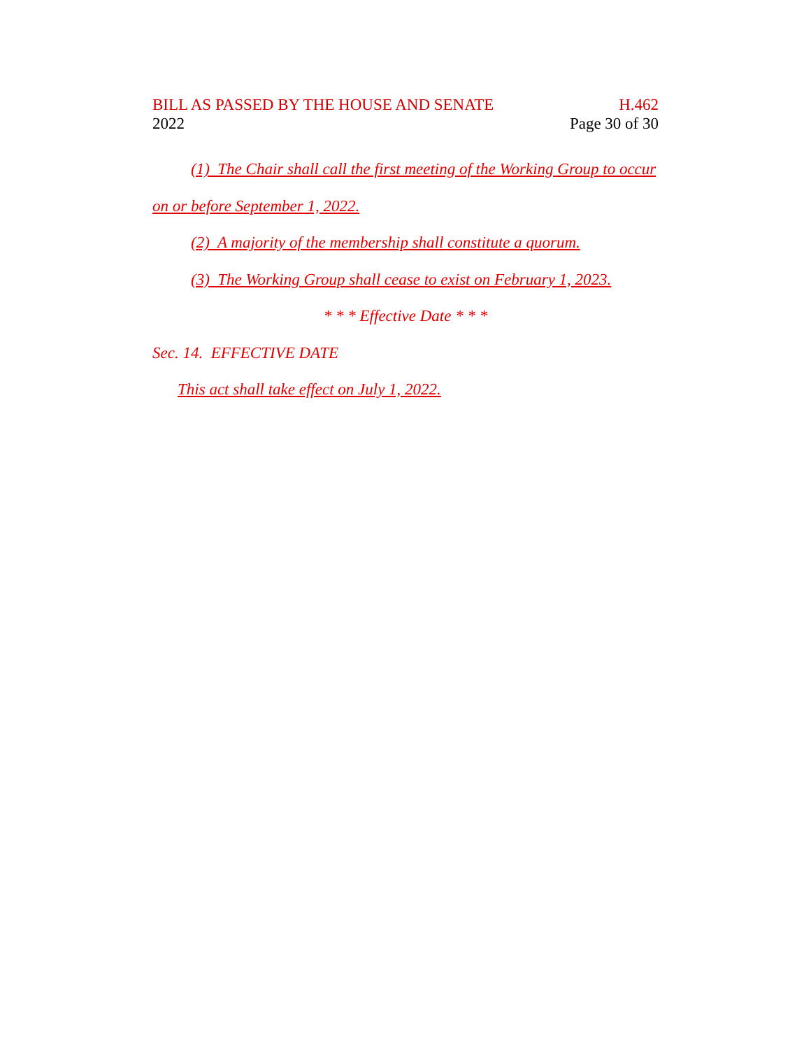BILL AS PASSED BY THE HOUSE AND SENATE H.462
2022 Page 30 of 30
(1) The Chair shall call the first meeting of the Working Group to occur
on or before September 1, 2022.
(2) A majority of the membership shall constitute a quorum.
(3) The Working Group shall cease to exist on February 1, 2023.
* * * Effective Date * * *
Sec. 14. EFFECTIVE DATE
This act shall take effect on July 1, 2022.